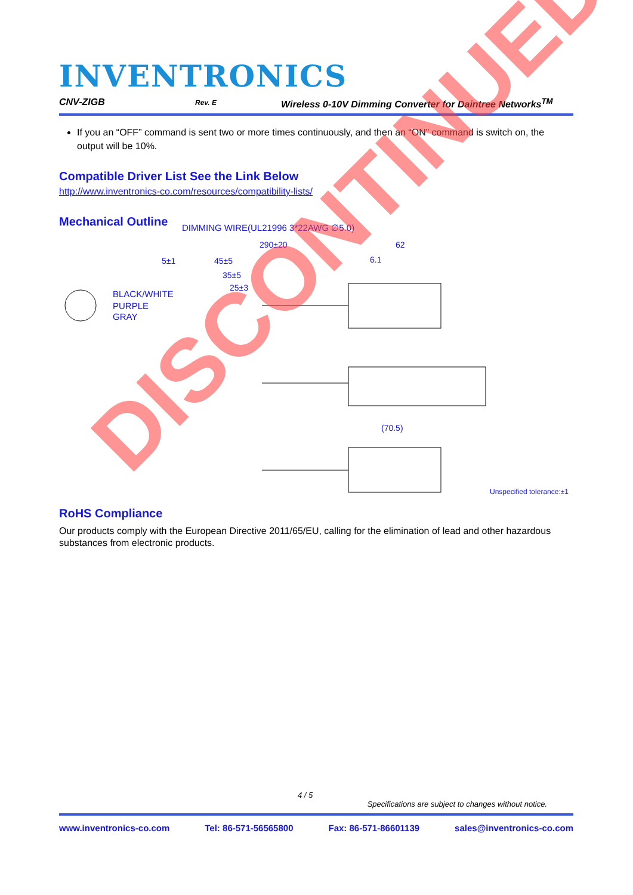INVENTRONICS
CNV-ZIGB Rev. E Wireless 0-10V Dimming Converter for Daintree Networks<sup>TM</sup>
If you an “OFF” command is sent two or more times continuously, and then an “ON” command is switch on, the output will be 10%.
Compatible Driver List See the Link Below
http://www.inventronics-co.com/resources/compatibility-lists/
Mechanical Outline
DIMMING WIRE(UL21996 3*22AWG ∅5.0)
BLACK/WHITE
PURPLE
GRAY
290±20
62
5±1
45±5
35±5
25±3
6.1
(70.5)
Unspecified tolerance:±1
RoHS Compliance
Our products comply with the European Directive 2011/65/EU, calling for the elimination of lead and other hazardous substances from electronic products.
DISCONTINUED
4 / 5
Specifications are subject to changes without notice.
www.inventronics-co.com Tel: 86-571-56565800 Fax: 86-571-86601139 sales@inventronics-co.com